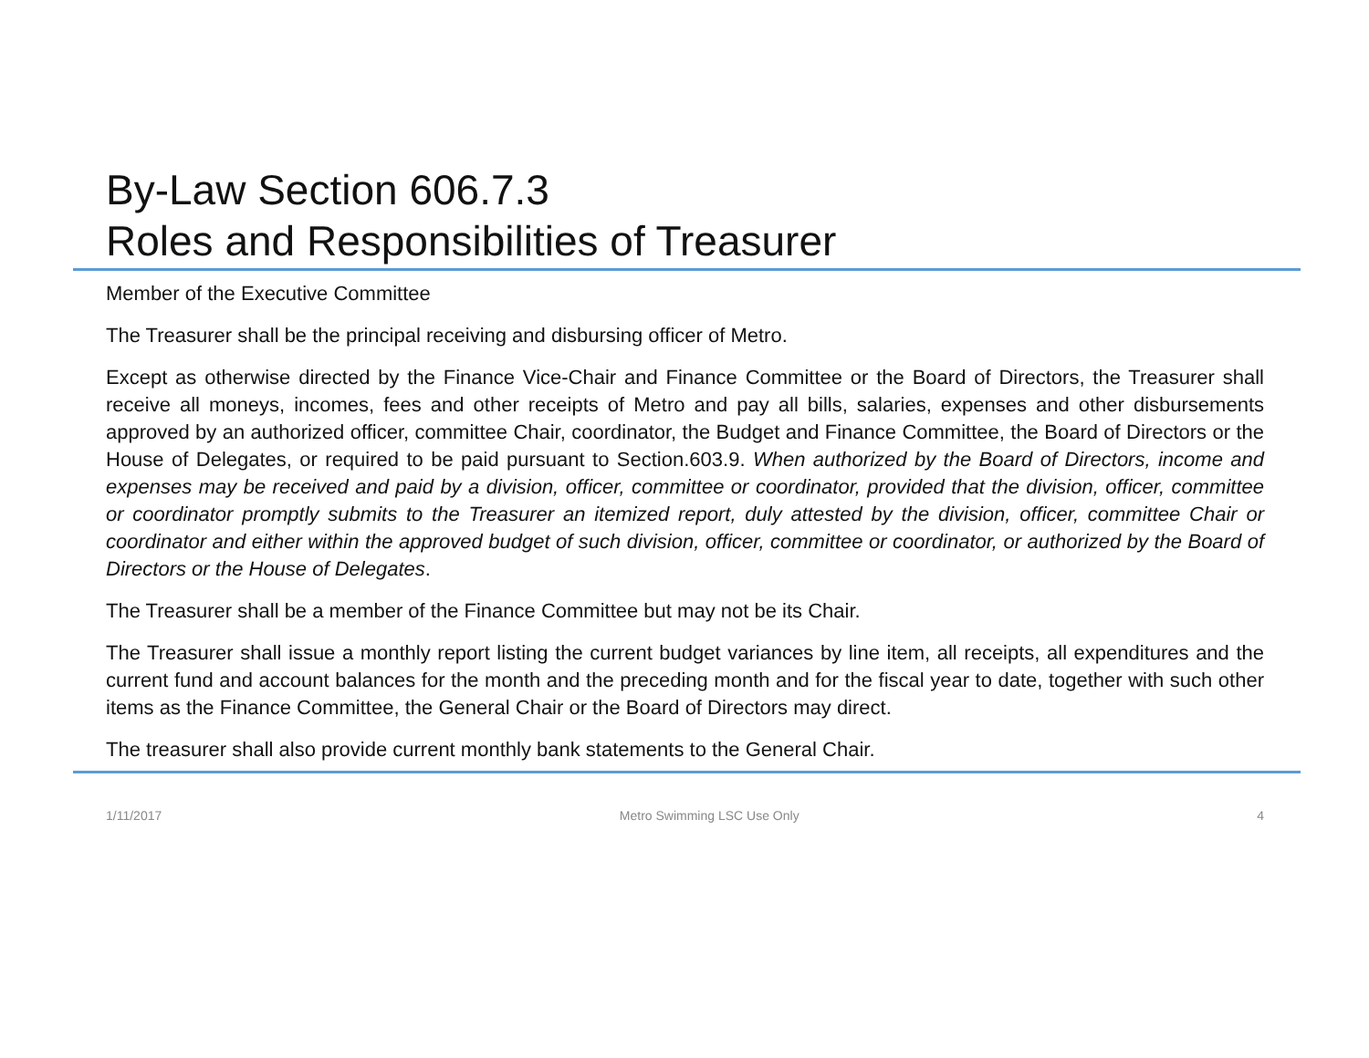By-Law Section 606.7.3
Roles and Responsibilities of Treasurer
Member of the Executive Committee
The Treasurer shall be the principal receiving and disbursing officer of Metro.
Except as otherwise directed by the Finance Vice-Chair and Finance Committee or the Board of Directors, the Treasurer shall receive all moneys, incomes, fees and other receipts of Metro and pay all bills, salaries, expenses and other disbursements approved by an authorized officer, committee Chair, coordinator, the Budget and Finance Committee, the Board of Directors or the House of Delegates, or required to be paid pursuant to Section.603.9. When authorized by the Board of Directors, income and expenses may be received and paid by a division, officer, committee or coordinator, provided that the division, officer, committee or coordinator promptly submits to the Treasurer an itemized report, duly attested by the division, officer, committee Chair or coordinator and either within the approved budget of such division, officer, committee or coordinator, or authorized by the Board of Directors or the House of Delegates.
The Treasurer shall be a member of the Finance Committee but may not be its Chair.
The Treasurer shall issue a monthly report listing the current budget variances by line item, all receipts, all expenditures and the current fund and account balances for the month and the preceding month and for the fiscal year to date, together with such other items as the Finance Committee, the General Chair or the Board of Directors may direct.
The treasurer shall also provide current monthly bank statements to the General Chair.
1/11/2017 Metro Swimming LSC Use Only 4